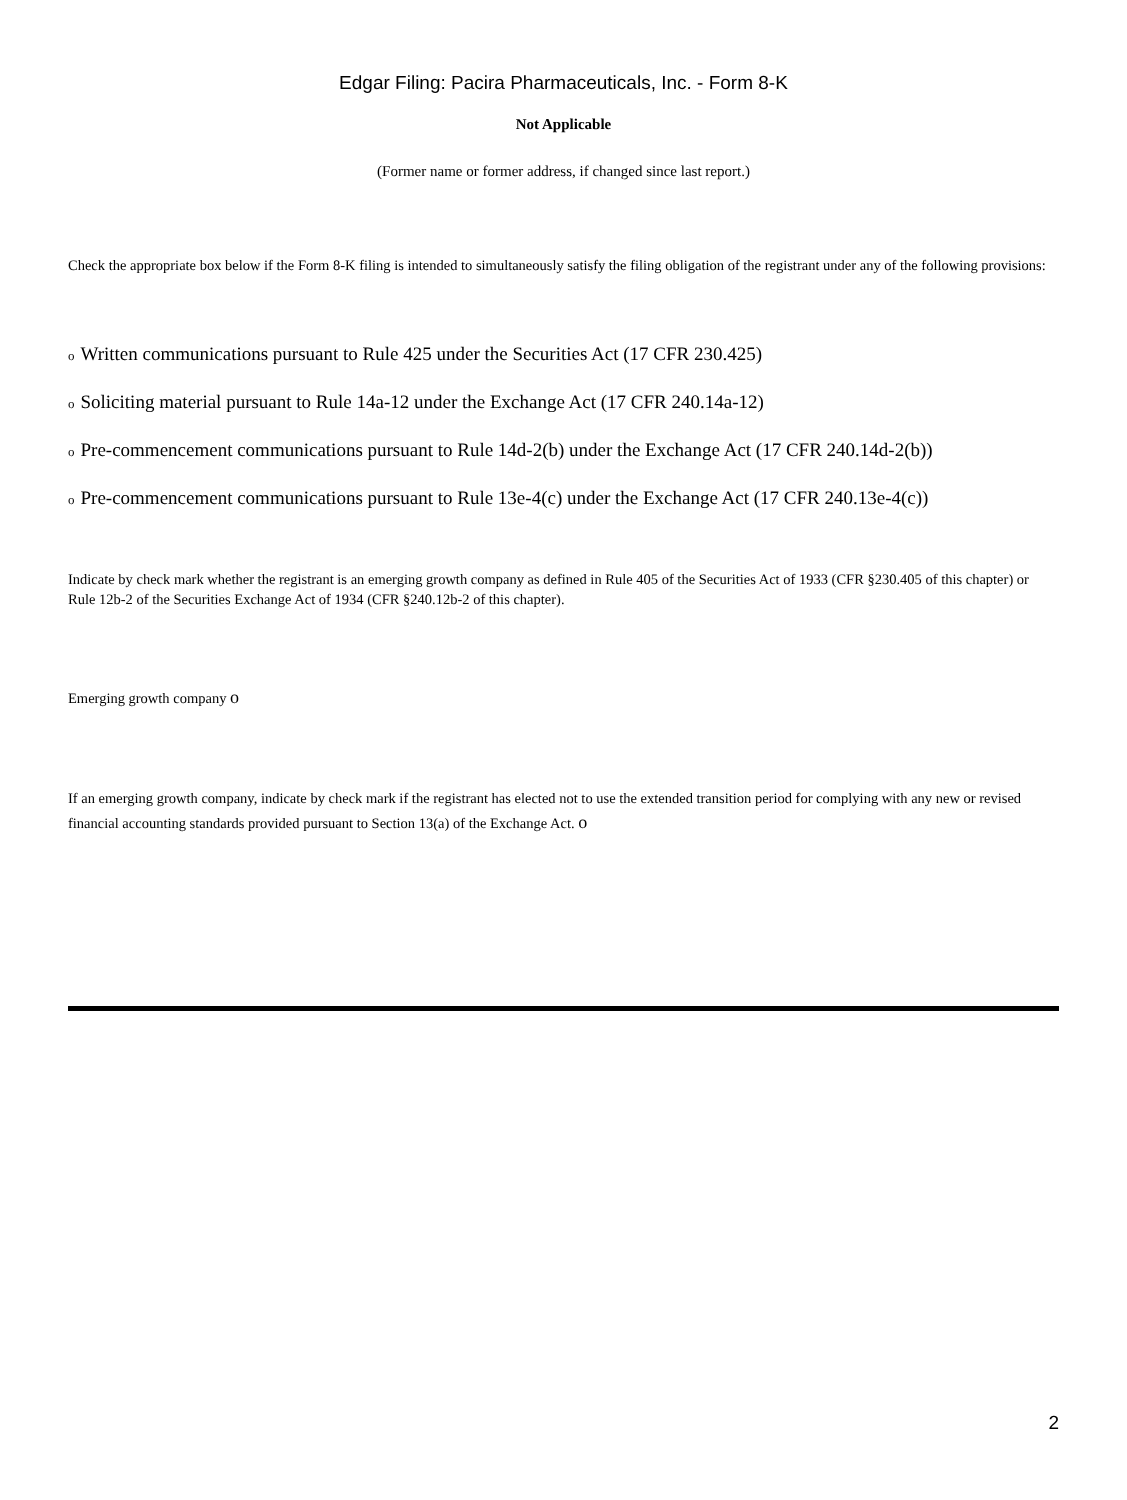Edgar Filing: Pacira Pharmaceuticals, Inc. - Form 8-K
Not Applicable
(Former name or former address, if changed since last report.)
Check the appropriate box below if the Form 8-K filing is intended to simultaneously satisfy the filing obligation of the registrant under any of the following provisions:
o Written communications pursuant to Rule 425 under the Securities Act (17 CFR 230.425)
o Soliciting material pursuant to Rule 14a-12 under the Exchange Act (17 CFR 240.14a-12)
o Pre-commencement communications pursuant to Rule 14d-2(b) under the Exchange Act (17 CFR 240.14d-2(b))
o Pre-commencement communications pursuant to Rule 13e-4(c) under the Exchange Act (17 CFR 240.13e-4(c))
Indicate by check mark whether the registrant is an emerging growth company as defined in Rule 405 of the Securities Act of 1933 (CFR §230.405 of this chapter) or Rule 12b-2 of the Securities Exchange Act of 1934 (CFR §240.12b-2 of this chapter).
Emerging growth company o
If an emerging growth company, indicate by check mark if the registrant has elected not to use the extended transition period for complying with any new or revised financial accounting standards provided pursuant to Section 13(a) of the Exchange Act. o
2